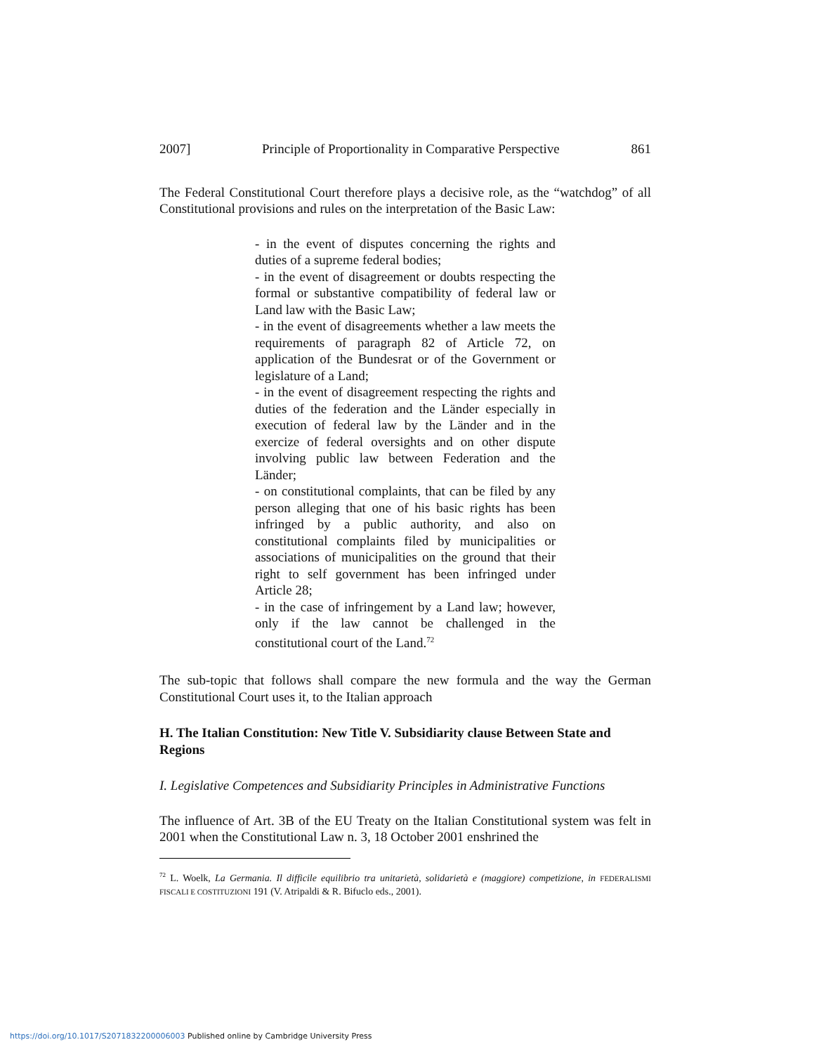2007] Principle of Proportionality in Comparative Perspective 861
The Federal Constitutional Court therefore plays a decisive role, as the “watchdog” of all Constitutional provisions and rules on the interpretation of the Basic Law:
- in the event of disputes concerning the rights and duties of a supreme federal bodies;
- in the event of disagreement or doubts respecting the formal or substantive compatibility of federal law or Land law with the Basic Law;
- in the event of disagreements whether a law meets the requirements of paragraph 82 of Article 72, on application of the Bundesrat or of the Government or legislature of a Land;
- in the event of disagreement respecting the rights and duties of the federation and the Länder especially in execution of federal law by the Länder and in the exercize of federal oversights and on other dispute involving public law between Federation and the Länder;
- on constitutional complaints, that can be filed by any person alleging that one of his basic rights has been infringed by a public authority, and also on constitutional complaints filed by municipalities or associations of municipalities on the ground that their right to self government has been infringed under Article 28;
- in the case of infringement by a Land law; however, only if the law cannot be challenged in the constitutional court of the Land.<sup>72</sup>
The sub-topic that follows shall compare the new formula and the way the German Constitutional Court uses it, to the Italian approach
H. The Italian Constitution: New Title V. Subsidiarity clause Between State and Regions
I. Legislative Competences and Subsidiarity Principles in Administrative Functions
The influence of Art. 3B of the EU Treaty on the Italian Constitutional system was felt in 2001 when the Constitutional Law n. 3, 18 October 2001 enshrined the
<sup>72</sup> L. Woelk, La Germania. Il difficile equilibrio tra unitarietà, solidarietà e (maggiore) competizione, in FEDERALISMI FISCALI E COSTITUZIONI 191 (V. Atripaldi & R. Bifuclo eds., 2001).
https://doi.org/10.1017/S2071832200006003 Published online by Cambridge University Press